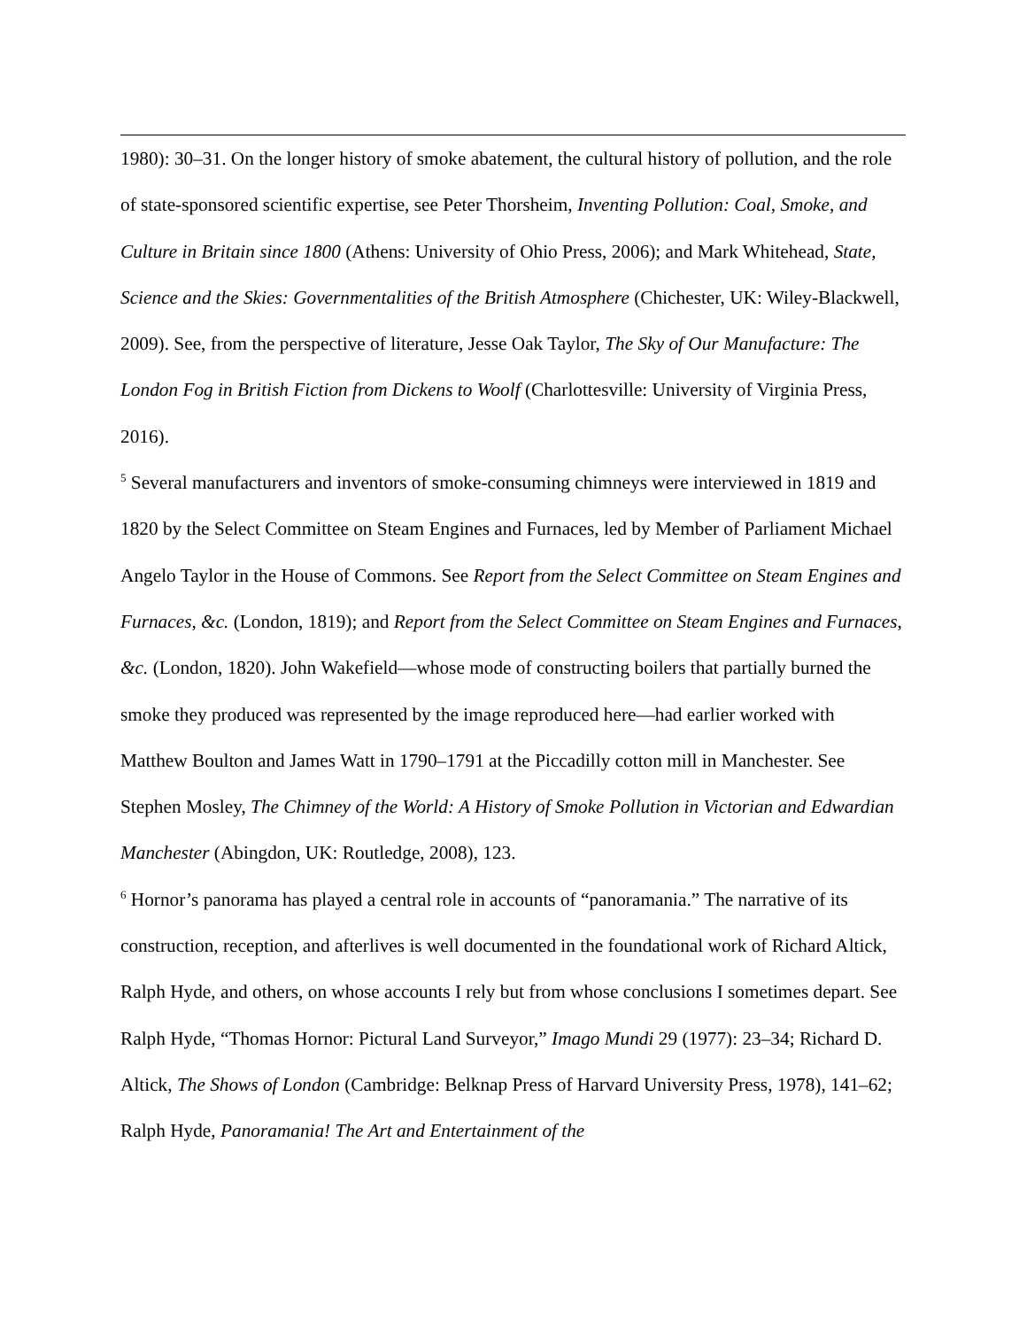1980): 30–31. On the longer history of smoke abatement, the cultural history of pollution, and the role of state-sponsored scientific expertise, see Peter Thorsheim, Inventing Pollution: Coal, Smoke, and Culture in Britain since 1800 (Athens: University of Ohio Press, 2006); and Mark Whitehead, State, Science and the Skies: Governmentalities of the British Atmosphere (Chichester, UK: Wiley-Blackwell, 2009). See, from the perspective of literature, Jesse Oak Taylor, The Sky of Our Manufacture: The London Fog in British Fiction from Dickens to Woolf (Charlottesville: University of Virginia Press, 2016).
<sup>5</sup> Several manufacturers and inventors of smoke-consuming chimneys were interviewed in 1819 and 1820 by the Select Committee on Steam Engines and Furnaces, led by Member of Parliament Michael Angelo Taylor in the House of Commons. See Report from the Select Committee on Steam Engines and Furnaces, &c. (London, 1819); and Report from the Select Committee on Steam Engines and Furnaces, &c. (London, 1820). John Wakefield—whose mode of constructing boilers that partially burned the smoke they produced was represented by the image reproduced here—had earlier worked with Matthew Boulton and James Watt in 1790–1791 at the Piccadilly cotton mill in Manchester. See Stephen Mosley, The Chimney of the World: A History of Smoke Pollution in Victorian and Edwardian Manchester (Abingdon, UK: Routledge, 2008), 123.
<sup>6</sup> Hornor’s panorama has played a central role in accounts of “panoramania.” The narrative of its construction, reception, and afterlives is well documented in the foundational work of Richard Altick, Ralph Hyde, and others, on whose accounts I rely but from whose conclusions I sometimes depart. See Ralph Hyde, “Thomas Hornor: Pictural Land Surveyor,” Imago Mundi 29 (1977): 23–34; Richard D. Altick, The Shows of London (Cambridge: Belknap Press of Harvard University Press, 1978), 141–62; Ralph Hyde, Panoramania! The Art and Entertainment of the